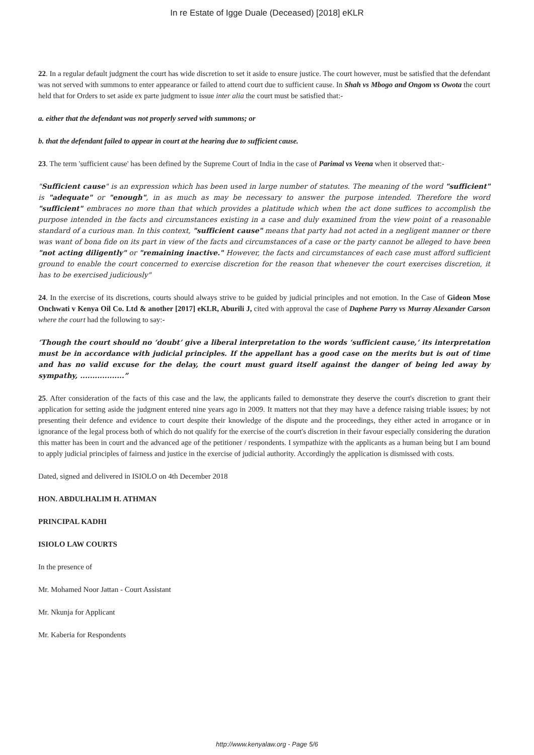In re Estate of Igge Duale (Deceased) [2018] eKLR
22. In a regular default judgment the court has wide discretion to set it aside to ensure justice. The court however, must be satisfied that the defendant was not served with summons to enter appearance or failed to attend court due to sufficient cause. In Shah vs Mbogo and Ongom vs Owota the court held that for Orders to set aside ex parte judgment to issue inter alia the court must be satisfied that:-
a. either that the defendant was not properly served with summons; or
b. that the defendant failed to appear in court at the hearing due to sufficient cause.
23. The term 'sufficient cause' has been defined by the Supreme Court of India in the case of Parimal vs Veena when it observed that:-
"Sufficient cause" is an expression which has been used in large number of statutes. The meaning of the word "sufficient" is "adequate" or "enough", in as much as may be necessary to answer the purpose intended. Therefore the word "sufficient" embraces no more than that which provides a platitude which when the act done suffices to accomplish the purpose intended in the facts and circumstances existing in a case and duly examined from the view point of a reasonable standard of a curious man. In this context, "sufficient cause" means that party had not acted in a negligent manner or there was want of bona fide on its part in view of the facts and circumstances of a case or the party cannot be alleged to have been "not acting diligently" or "remaining inactive." However, the facts and circumstances of each case must afford sufficient ground to enable the court concerned to exercise discretion for the reason that whenever the court exercises discretion, it has to be exercised judiciously"
24. In the exercise of its discretions, courts should always strive to be guided by judicial principles and not emotion. In the Case of Gideon Mose Onchwati v Kenya Oil Co. Ltd & another [2017] eKLR, Aburili J, cited with approval the case of Daphene Parry vs Murray Alexander Carson where the court had the following to say:-
‘Though the court should no ‘doubt’ give a liberal interpretation to the words ‘sufficient cause,’ its interpretation must be in accordance with judicial principles. If the appellant has a good case on the merits but is out of time and has no valid excuse for the delay, the court must guard itself against the danger of being led away by sympathy, ..................”
25. After consideration of the facts of this case and the law, the applicants failed to demonstrate they deserve the court's discretion to grant their application for setting aside the judgment entered nine years ago in 2009. It matters not that they may have a defence raising triable issues; by not presenting their defence and evidence to court despite their knowledge of the dispute and the proceedings, they either acted in arrogance or in ignorance of the legal process both of which do not qualify for the exercise of the court's discretion in their favour especially considering the duration this matter has been in court and the advanced age of the petitioner / respondents. I sympathize with the applicants as a human being but I am bound to apply judicial principles of fairness and justice in the exercise of judicial authority. Accordingly the application is dismissed with costs.
Dated, signed and delivered in ISIOLO on 4th December 2018
HON. ABDULHALIM H. ATHMAN
PRINCIPAL KADHI
ISIOLO LAW COURTS
In the presence of
Mr. Mohamed Noor Jattan - Court Assistant
Mr. Nkunja for Applicant
Mr. Kaberia for Respondents
http://www.kenyalaw.org - Page 5/6